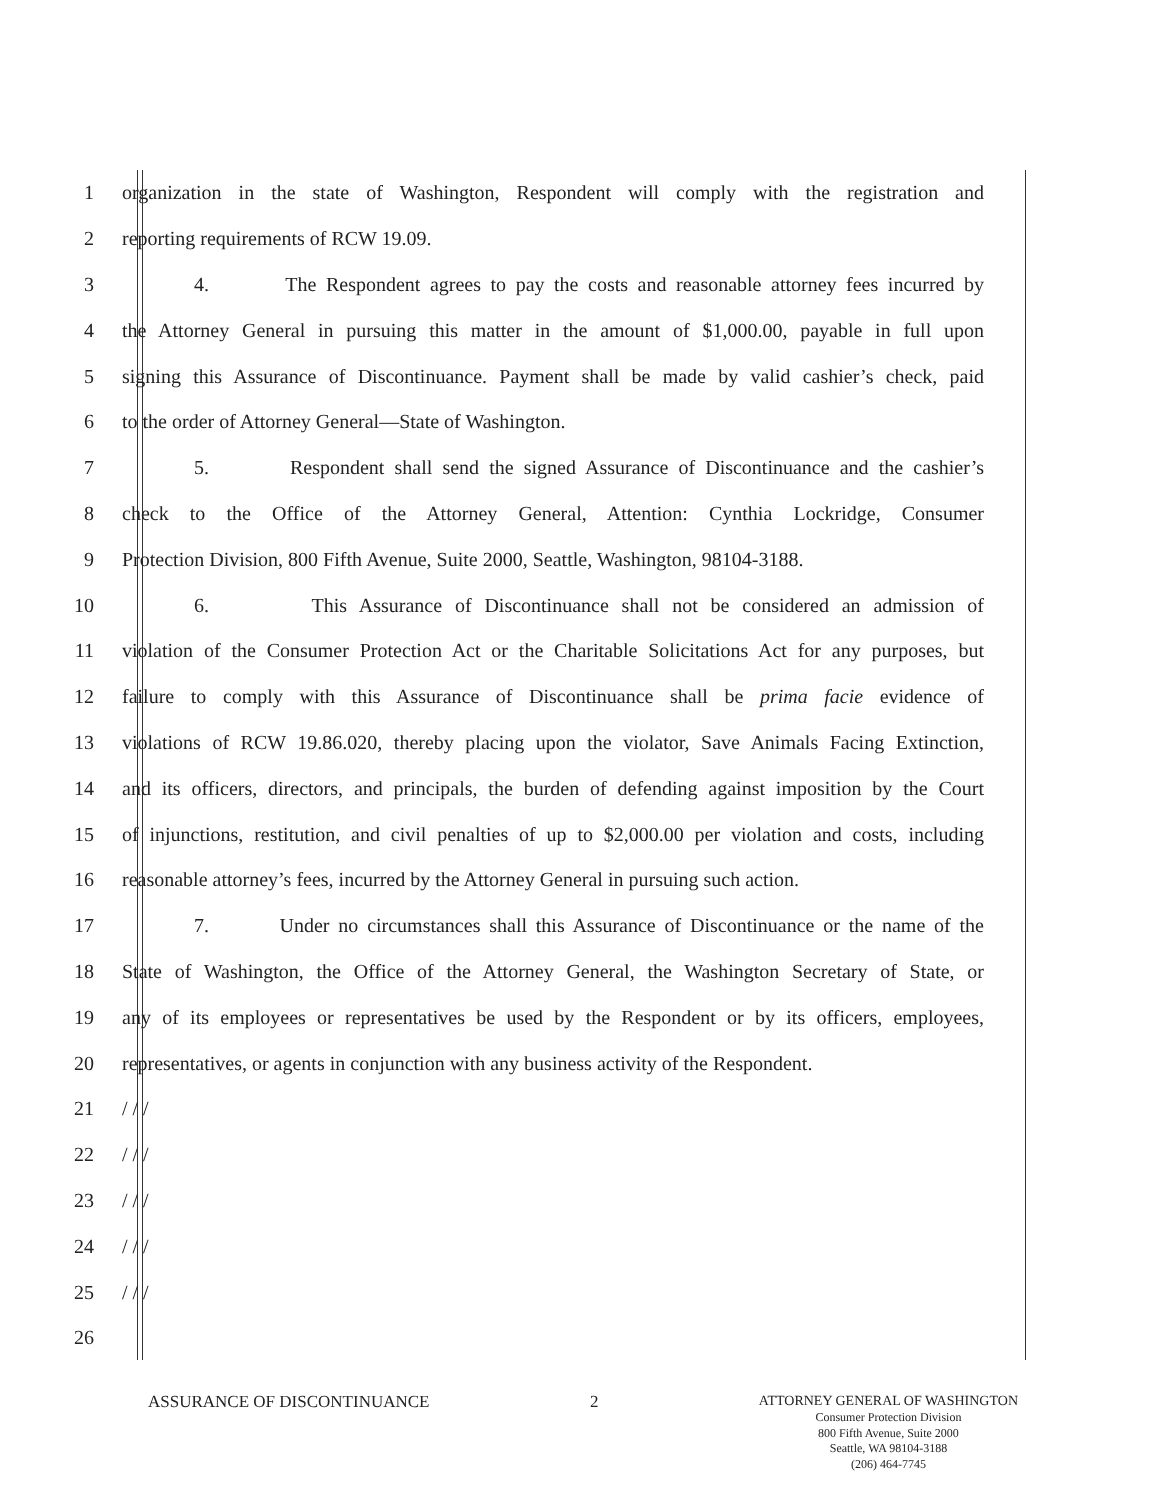1 organization in the state of Washington, Respondent will comply with the registration and
2 reporting requirements of RCW 19.09.
3 4. The Respondent agrees to pay the costs and reasonable attorney fees incurred by
4 the Attorney General in pursuing this matter in the amount of $1,000.00, payable in full upon
5 signing this Assurance of Discontinuance. Payment shall be made by valid cashier’s check, paid
6 to the order of Attorney General—State of Washington.
7 5. Respondent shall send the signed Assurance of Discontinuance and the cashier’s
8 check to the Office of the Attorney General, Attention: Cynthia Lockridge, Consumer
9 Protection Division, 800 Fifth Avenue, Suite 2000, Seattle, Washington, 98104-3188.
10 6. This Assurance of Discontinuance shall not be considered an admission of
11 violation of the Consumer Protection Act or the Charitable Solicitations Act for any purposes, but
12 failure to comply with this Assurance of Discontinuance shall be prima facie evidence of
13 violations of RCW 19.86.020, thereby placing upon the violator, Save Animals Facing Extinction,
14 and its officers, directors, and principals, the burden of defending against imposition by the Court
15 of injunctions, restitution, and civil penalties of up to $2,000.00 per violation and costs, including
16 reasonable attorney’s fees, incurred by the Attorney General in pursuing such action.
17 7. Under no circumstances shall this Assurance of Discontinuance or the name of the
18 State of Washington, the Office of the Attorney General, the Washington Secretary of State, or
19 any of its employees or representatives be used by the Respondent or by its officers, employees,
20 representatives, or agents in conjunction with any business activity of the Respondent.
21 / / /
22 / / /
23 / / /
24 / / /
25 / / /
26
ASSURANCE OF DISCONTINUANCE 2
ATTORNEY GENERAL OF WASHINGTON
Consumer Protection Division
800 Fifth Avenue, Suite 2000
Seattle, WA 98104-3188
(206) 464-7745